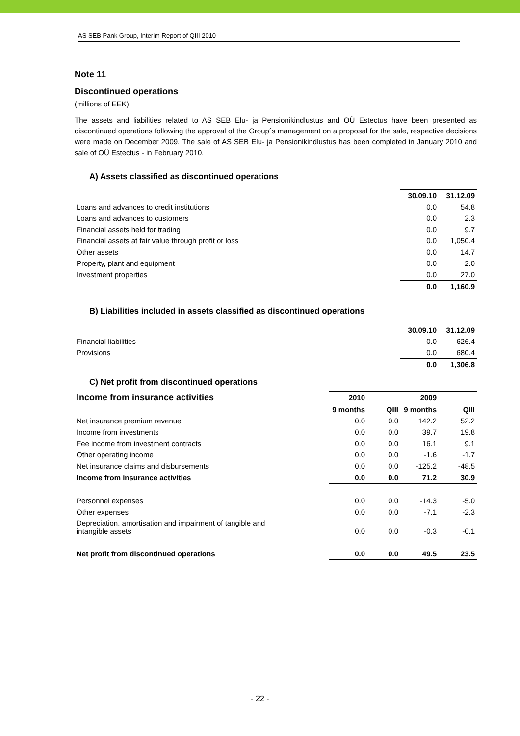AS SEB Pank Group, Interim Report of QIII 2010
Note 11
Discontinued operations
(millions of EEK)
The assets and liabilities related to AS SEB Elu- ja Pensionikindlustus and OÜ Estectus have been presented as discontinued operations following the approval of the Group´s management on a proposal for the sale, respective decisions were made on December 2009. The sale of AS SEB Elu- ja Pensionikindlustus has been completed in January 2010 and sale of OÜ Estectus - in February 2010.
A) Assets classified as discontinued operations
| | 30.09.10 | 31.12.09 |
| --- | --- | --- |
| Loans and advances to credit institutions | 0.0 | 54.8 |
| Loans and advances to customers | 0.0 | 2.3 |
| Financial assets held for trading | 0.0 | 9.7 |
| Financial assets at fair value through profit or loss | 0.0 | 1,050.4 |
| Other assets | 0.0 | 14.7 |
| Property, plant and equipment | 0.0 | 2.0 |
| Investment properties | 0.0 | 27.0 |
| | 0.0 | 1,160.9 |
B) Liabilities included in assets classified as discontinued operations
| | 30.09.10 | 31.12.09 |
| --- | --- | --- |
| Financial liabilities | 0.0 | 626.4 |
| Provisions | 0.0 | 680.4 |
| | 0.0 | 1,306.8 |
C) Net profit from discontinued operations
| Income from insurance activities | 2010 | | 2009 | |
| --- | --- | --- | --- | --- |
| | 9 months | QIII | 9 months | QIII |
| Net insurance premium revenue | 0.0 | 0.0 | 142.2 | 52.2 |
| Income from investments | 0.0 | 0.0 | 39.7 | 19.8 |
| Fee income from investment contracts | 0.0 | 0.0 | 16.1 | 9.1 |
| Other operating income | 0.0 | 0.0 | -1.6 | -1.7 |
| Net insurance claims and disbursements | 0.0 | 0.0 | -125.2 | -48.5 |
| Income from insurance activities | 0.0 | 0.0 | 71.2 | 30.9 |
| Personnel expenses | 0.0 | 0.0 | -14.3 | -5.0 |
| Other expenses | 0.0 | 0.0 | -7.1 | -2.3 |
| Depreciation, amortisation and impairment of tangible and intangible assets | 0.0 | 0.0 | -0.3 | -0.1 |
| Net profit from discontinued operations | 0.0 | 0.0 | 49.5 | 23.5 |
- 22 -